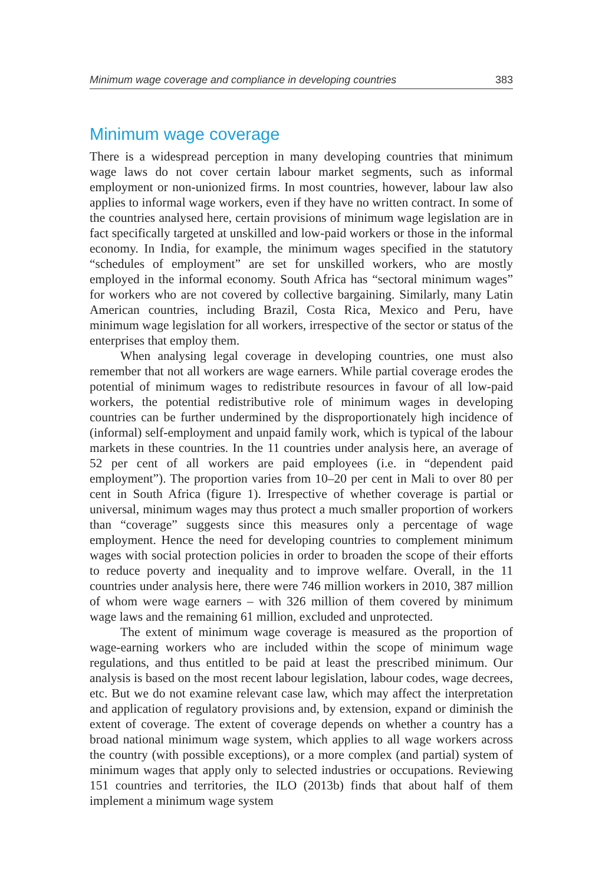Minimum wage coverage and compliance in developing countries 383
Minimum wage coverage
There is a widespread perception in many developing countries that minimum wage laws do not cover certain labour market segments, such as informal employment or non-unionized firms. In most countries, however, labour law also applies to informal wage workers, even if they have no written contract. In some of the countries analysed here, certain provisions of minimum wage legislation are in fact specifically targeted at unskilled and low-paid workers or those in the informal economy. In India, for example, the minimum wages specified in the statutory “schedules of employment” are set for unskilled workers, who are mostly employed in the informal economy. South Africa has “sectoral minimum wages” for workers who are not covered by collective bargaining. Similarly, many Latin American countries, including Brazil, Costa Rica, Mexico and Peru, have minimum wage legislation for all workers, irrespective of the sector or status of the enterprises that employ them.
When analysing legal coverage in developing countries, one must also remember that not all workers are wage earners. While partial coverage erodes the potential of minimum wages to redistribute resources in favour of all low-paid workers, the potential redistributive role of minimum wages in developing countries can be further undermined by the disproportionately high incidence of (informal) self-employment and unpaid family work, which is typical of the labour markets in these countries. In the 11 countries under analysis here, an average of 52 per cent of all workers are paid employees (i.e. in “dependent paid employment”). The proportion varies from 10–20 per cent in Mali to over 80 per cent in South Africa (figure 1). Irrespective of whether coverage is partial or universal, minimum wages may thus protect a much smaller proportion of workers than “coverage” suggests since this measures only a percentage of wage employment. Hence the need for developing countries to complement minimum wages with social protection policies in order to broaden the scope of their efforts to reduce poverty and inequality and to improve welfare. Overall, in the 11 countries under analysis here, there were 746 million workers in 2010, 387 million of whom were wage earners – with 326 million of them covered by minimum wage laws and the remaining 61 million, excluded and unprotected.
The extent of minimum wage coverage is measured as the proportion of wage-earning workers who are included within the scope of minimum wage regulations, and thus entitled to be paid at least the prescribed minimum. Our analysis is based on the most recent labour legislation, labour codes, wage decrees, etc. But we do not examine relevant case law, which may affect the interpretation and application of regulatory provisions and, by extension, expand or diminish the extent of coverage. The extent of coverage depends on whether a country has a broad national minimum wage system, which applies to all wage workers across the country (with possible exceptions), or a more complex (and partial) system of minimum wages that apply only to selected industries or occupations. Reviewing 151 countries and territories, the ILO (2013b) finds that about half of them implement a minimum wage system